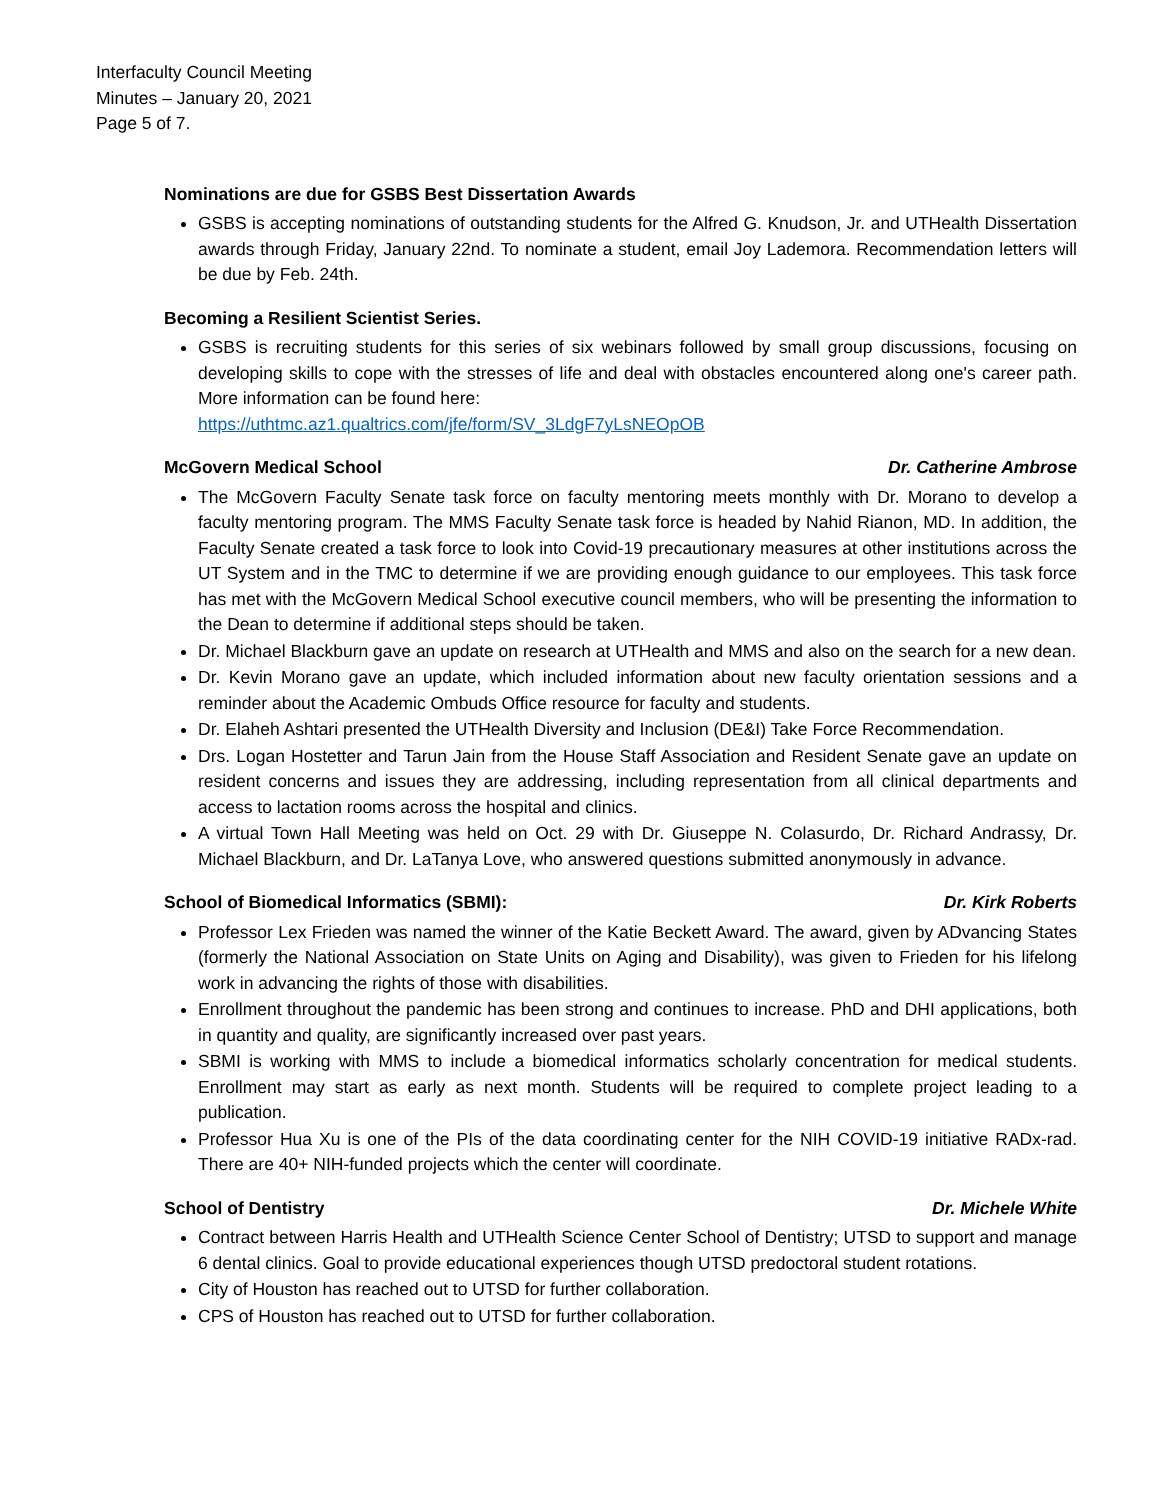Interfaculty Council Meeting
Minutes – January 20, 2021
Page 5 of 7.
Nominations are due for GSBS Best Dissertation Awards
GSBS is accepting nominations of outstanding students for the Alfred G. Knudson, Jr. and UTHealth Dissertation awards through Friday, January 22nd. To nominate a student, email Joy Lademora. Recommendation letters will be due by Feb. 24th.
Becoming a Resilient Scientist Series.
GSBS is recruiting students for this series of six webinars followed by small group discussions, focusing on developing skills to cope with the stresses of life and deal with obstacles encountered along one's career path. More information can be found here:
https://uthtmc.az1.qualtrics.com/jfe/form/SV_3LdgF7yLsNEOpOB
McGovern Medical School Dr. Catherine Ambrose
The McGovern Faculty Senate task force on faculty mentoring meets monthly with Dr. Morano to develop a faculty mentoring program. The MMS Faculty Senate task force is headed by Nahid Rianon, MD. In addition, the Faculty Senate created a task force to look into Covid-19 precautionary measures at other institutions across the UT System and in the TMC to determine if we are providing enough guidance to our employees. This task force has met with the McGovern Medical School executive council members, who will be presenting the information to the Dean to determine if additional steps should be taken.
Dr. Michael Blackburn gave an update on research at UTHealth and MMS and also on the search for a new dean.
Dr. Kevin Morano gave an update, which included information about new faculty orientation sessions and a reminder about the Academic Ombuds Office resource for faculty and students.
Dr. Elaheh Ashtari presented the UTHealth Diversity and Inclusion (DE&I) Take Force Recommendation.
Drs. Logan Hostetter and Tarun Jain from the House Staff Association and Resident Senate gave an update on resident concerns and issues they are addressing, including representation from all clinical departments and access to lactation rooms across the hospital and clinics.
A virtual Town Hall Meeting was held on Oct. 29 with Dr. Giuseppe N. Colasurdo, Dr. Richard Andrassy, Dr. Michael Blackburn, and Dr. LaTanya Love, who answered questions submitted anonymously in advance.
School of Biomedical Informatics (SBMI): Dr. Kirk Roberts
Professor Lex Frieden was named the winner of the Katie Beckett Award. The award, given by ADvancing States (formerly the National Association on State Units on Aging and Disability), was given to Frieden for his lifelong work in advancing the rights of those with disabilities.
Enrollment throughout the pandemic has been strong and continues to increase. PhD and DHI applications, both in quantity and quality, are significantly increased over past years.
SBMI is working with MMS to include a biomedical informatics scholarly concentration for medical students. Enrollment may start as early as next month. Students will be required to complete project leading to a publication.
Professor Hua Xu is one of the PIs of the data coordinating center for the NIH COVID-19 initiative RADx-rad. There are 40+ NIH-funded projects which the center will coordinate.
School of Dentistry Dr. Michele White
Contract between Harris Health and UTHealth Science Center School of Dentistry; UTSD to support and manage 6 dental clinics. Goal to provide educational experiences though UTSD predoctoral student rotations.
City of Houston has reached out to UTSD for further collaboration.
CPS of Houston has reached out to UTSD for further collaboration.